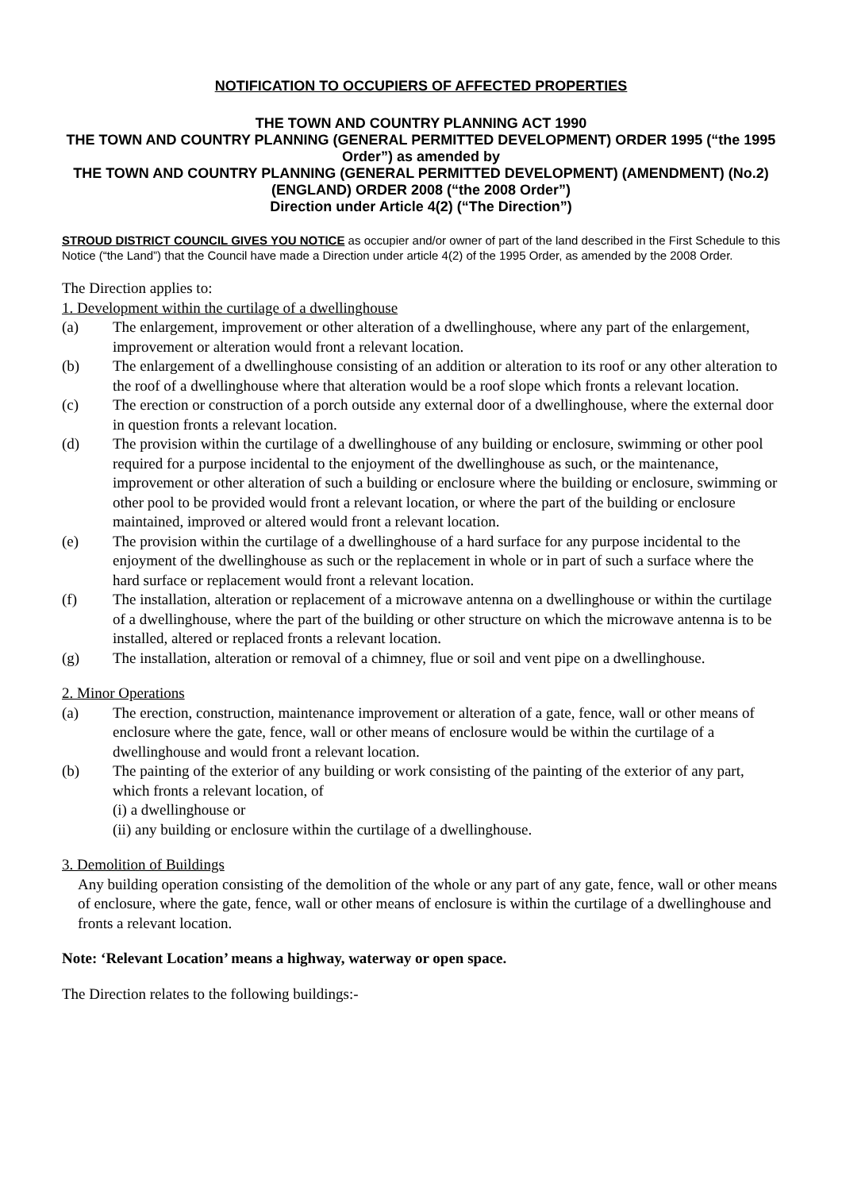NOTIFICATION TO OCCUPIERS OF AFFECTED PROPERTIES
THE TOWN AND COUNTRY PLANNING ACT 1990
THE TOWN AND COUNTRY PLANNING (GENERAL PERMITTED DEVELOPMENT) ORDER 1995 (“the 1995 Order”) as amended by
THE TOWN AND COUNTRY PLANNING (GENERAL PERMITTED DEVELOPMENT) (AMENDMENT) (No.2) (ENGLAND) ORDER 2008 (“the 2008 Order”)
Direction under Article 4(2) (“The Direction”)
STROUD DISTRICT COUNCIL GIVES YOU NOTICE as occupier and/or owner of part of the land described in the First Schedule to this Notice (“the Land”) that the Council have made a Direction under article 4(2) of the 1995 Order, as amended by the 2008 Order.
The Direction applies to:
1. Development within the curtilage of a dwellinghouse
(a) The enlargement, improvement or other alteration of a dwellinghouse, where any part of the enlargement, improvement or alteration would front a relevant location.
(b) The enlargement of a dwellinghouse consisting of an addition or alteration to its roof or any other alteration to the roof of a dwellinghouse where that alteration would be a roof slope which fronts a relevant location.
(c) The erection or construction of a porch outside any external door of a dwellinghouse, where the external door in question fronts a relevant location.
(d) The provision within the curtilage of a dwellinghouse of any building or enclosure, swimming or other pool required for a purpose incidental to the enjoyment of the dwellinghouse as such, or the maintenance, improvement or other alteration of such a building or enclosure where the building or enclosure, swimming or other pool to be provided would front a relevant location, or where the part of the building or enclosure maintained, improved or altered would front a relevant location.
(e) The provision within the curtilage of a dwellinghouse of a hard surface for any purpose incidental to the enjoyment of the dwellinghouse as such or the replacement in whole or in part of such a surface where the hard surface or replacement would front a relevant location.
(f) The installation, alteration or replacement of a microwave antenna on a dwellinghouse or within the curtilage of a dwellinghouse, where the part of the building or other structure on which the microwave antenna is to be installed, altered or replaced fronts a relevant location.
(g) The installation, alteration or removal of a chimney, flue or soil and vent pipe on a dwellinghouse.
2. Minor Operations
(a) The erection, construction, maintenance improvement or alteration of a gate, fence, wall or other means of enclosure where the gate, fence, wall or other means of enclosure would be within the curtilage of a dwellinghouse and would front a relevant location.
(b) The painting of the exterior of any building or work consisting of the painting of the exterior of any part, which fronts a relevant location, of
(i) a dwellinghouse or
(ii) any building or enclosure within the curtilage of a dwellinghouse.
3. Demolition of Buildings
Any building operation consisting of the demolition of the whole or any part of any gate, fence, wall or other means of enclosure, where the gate, fence, wall or other means of enclosure is within the curtilage of a dwellinghouse and fronts a relevant location.
Note: ‘Relevant Location’ means a highway, waterway or open space.
The Direction relates to the following buildings:-